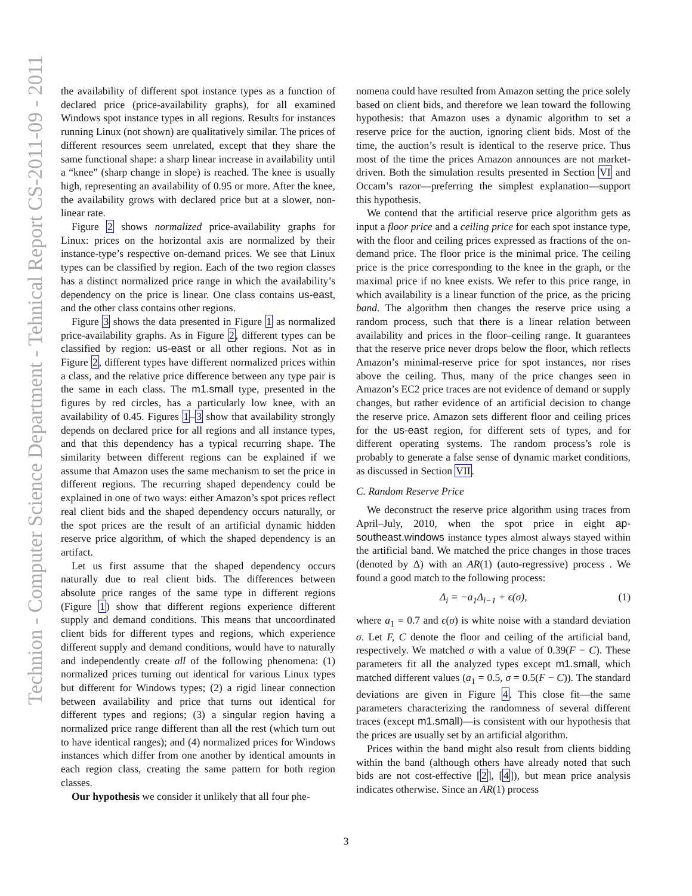Technion - Computer Science Department - Tehnical Report CS-2011-09 - 2011
the availability of different spot instance types as a function of declared price (price-availability graphs), for all examined Windows spot instance types in all regions. Results for instances running Linux (not shown) are qualitatively similar. The prices of different resources seem unrelated, except that they share the same functional shape: a sharp linear increase in availability until a “knee” (sharp change in slope) is reached. The knee is usually high, representing an availability of 0.95 or more. After the knee, the availability grows with declared price but at a slower, non-linear rate.
Figure 2 shows normalized price-availability graphs for Linux: prices on the horizontal axis are normalized by their instance-type’s respective on-demand prices. We see that Linux types can be classified by region. Each of the two region classes has a distinct normalized price range in which the availability’s dependency on the price is linear. One class contains us-east, and the other class contains other regions.
Figure 3 shows the data presented in Figure 1 as normalized price-availability graphs. As in Figure 2, different types can be classified by region: us-east or all other regions. Not as in Figure 2, different types have different normalized prices within a class, and the relative price difference between any type pair is the same in each class. The m1.small type, presented in the figures by red circles, has a particularly low knee, with an availability of 0.45. Figures 1–3 show that availability strongly depends on declared price for all regions and all instance types, and that this dependency has a typical recurring shape. The similarity between different regions can be explained if we assume that Amazon uses the same mechanism to set the price in different regions. The recurring shaped dependency could be explained in one of two ways: either Amazon’s spot prices reflect real client bids and the shaped dependency occurs naturally, or the spot prices are the result of an artificial dynamic hidden reserve price algorithm, of which the shaped dependency is an artifact.
Let us first assume that the shaped dependency occurs naturally due to real client bids. The differences between absolute price ranges of the same type in different regions (Figure 1) show that different regions experience different supply and demand conditions. This means that uncoordinated client bids for different types and regions, which experience different supply and demand conditions, would have to naturally and independently create all of the following phenomena: (1) normalized prices turning out identical for various Linux types but different for Windows types; (2) a rigid linear connection between availability and price that turns out identical for different types and regions; (3) a singular region having a normalized price range different than all the rest (which turn out to have identical ranges); and (4) normalized prices for Windows instances which differ from one another by identical amounts in each region class, creating the same pattern for both region classes.
Our hypothesis we consider it unlikely that all four phe-
nomena could have resulted from Amazon setting the price solely based on client bids, and therefore we lean toward the following hypothesis: that Amazon uses a dynamic algorithm to set a reserve price for the auction, ignoring client bids. Most of the time, the auction’s result is identical to the reserve price. Thus most of the time the prices Amazon announces are not market-driven. Both the simulation results presented in Section VI and Occam’s razor—preferring the simplest explanation—support this hypothesis.
We contend that the artificial reserve price algorithm gets as input a floor price and a ceiling price for each spot instance type, with the floor and ceiling prices expressed as fractions of the on-demand price. The floor price is the minimal price. The ceiling price is the price corresponding to the knee in the graph, or the maximal price if no knee exists. We refer to this price range, in which availability is a linear function of the price, as the pricing band. The algorithm then changes the reserve price using a random process, such that there is a linear relation between availability and prices in the floor–ceiling range. It guarantees that the reserve price never drops below the floor, which reflects Amazon’s minimal-reserve price for spot instances, nor rises above the ceiling. Thus, many of the price changes seen in Amazon’s EC2 price traces are not evidence of demand or supply changes, but rather evidence of an artificial decision to change the reserve price. Amazon sets different floor and ceiling prices for the us-east region, for different sets of types, and for different operating systems. The random process’s role is probably to generate a false sense of dynamic market conditions, as discussed in Section VII.
C. Random Reserve Price
We deconstruct the reserve price algorithm using traces from April–July, 2010, when the spot price in eight ap-southeast.windows instance types almost always stayed within the artificial band. We matched the price changes in those traces (denoted by Δ) with an AR(1) (auto-regressive) process . We found a good match to the following process:
Δ<sub>i</sub> = −a<sub>1</sub>Δ<sub>i−1</sub> + ϵ(σ), (1)
where a<sub>1</sub> = 0.7 and ϵ(σ) is white noise with a standard deviation σ. Let F, C denote the floor and ceiling of the artificial band, respectively. We matched σ with a value of 0.39(F − C). These parameters fit all the analyzed types except m1.small, which matched different values (a<sub>1</sub> = 0.5, σ = 0.5(F − C)). The standard deviations are given in Figure 4. This close fit—the same parameters characterizing the randomness of several different traces (except m1.small)—is consistent with our hypothesis that the prices are usually set by an artificial algorithm.
Prices within the band might also result from clients bidding within the band (although others have already noted that such bids are not cost-effective [2], [4]), but mean price analysis indicates otherwise. Since an AR(1) process
3